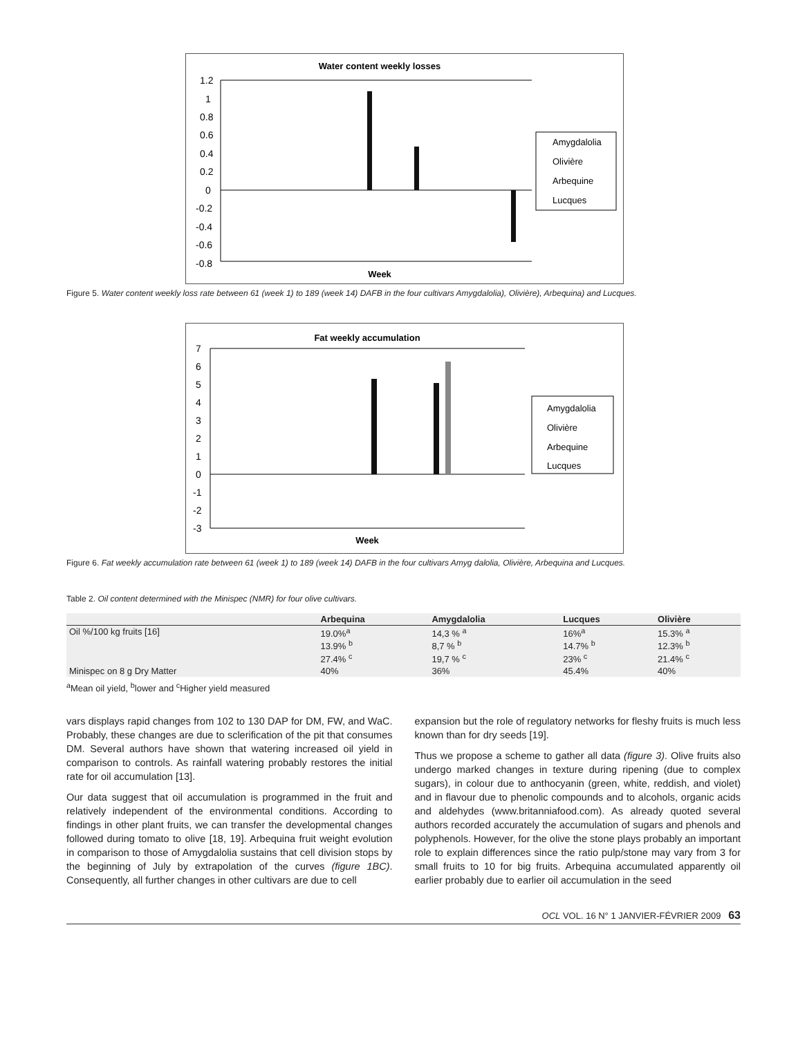Water content weekly losses
1.2
1
0.8
0.6
0.4
0.2
0
-0.2
-0.4
-0.6
-0.8
Amygdalolia
Olivière
Arbequine
Lucques
Week
Figure 5. Water content weekly loss rate between 61 (week 1) to 189 (week 14) DAFB in the four cultivars Amygdalolia), Olivière), Arbequina) and Lucques.
Fat weekly accumulation
7
6
5
4
3
2
1
0
-1
-2
-3
Amygdalolia
Olivière
Arbequine
Lucques
Week
Figure 6. Fat weekly accumulation rate between 61 (week 1) to 189 (week 14) DAFB in the four cultivars Amyg dalolia, Olivière, Arbequina and Lucques.
Table 2. Oil content determined with the Minispec (NMR) for four olive cultivars.
| | Arbequina | Amygdalolia | Lucques | Olivière |
| --- | --- | --- | --- | --- |
| Oil %/100 kg fruits [16] | 19.0%<sup>a</sup> 13.9% <sup>b</sup> 27.4% <sup>c</sup> | 14,3 % <sup>a</sup> 8,7 % <sup>b</sup> 19,7 % <sup>c</sup> | 16%<sup>a</sup> 14.7% <sup>b</sup> 23% <sup>c</sup> | 15.3% <sup>a</sup> 12.3% <sup>b</sup> 21.4% <sup>c</sup> |
| Minispec on 8 g Dry Matter | 40% | 36% | 45.4% | 40% |
<sup>a</sup> Mean oil yield, <sup>b</sup>lower and <sup>c</sup>Higher yield measured
vars displays rapid changes from 102 to 130 DAP for DM, FW, and WaC. Probably, these changes are due to sclerification of the pit that consumes DM. Several authors have shown that watering increased oil yield in comparison to controls. As rainfall watering probably restores the initial rate for oil accumulation [13].
Our data suggest that oil accumulation is programmed in the fruit and relatively independent of the environmental conditions. According to findings in other plant fruits, we can transfer the developmental changes followed during tomato to olive [18, 19]. Arbequina fruit weight evolution in comparison to those of Amygdalolia sustains that cell division stops by the beginning of July by extrapolation of the curves (figure 1BC). Consequently, all further changes in other cultivars are due to cell
expansion but the role of regulatory networks for fleshy fruits is much less known than for dry seeds [19].
Thus we propose a scheme to gather all data (figure 3). Olive fruits also undergo marked changes in texture during ripening (due to complex sugars), in colour due to anthocyanin (green, white, reddish, and violet) and in flavour due to phenolic compounds and to alcohols, organic acids and aldehydes (www.britanniafood.com). As already quoted several authors recorded accurately the accumulation of sugars and phenols and polyphenols. However, for the olive the stone plays probably an important role to explain differences since the ratio pulp/stone may vary from 3 for small fruits to 10 for big fruits. Arbequina accumulated apparently oil earlier probably due to earlier oil accumulation in the seed
OCL VOL. 16 N° 1 JANVIER-FÉVRIER 2009 63